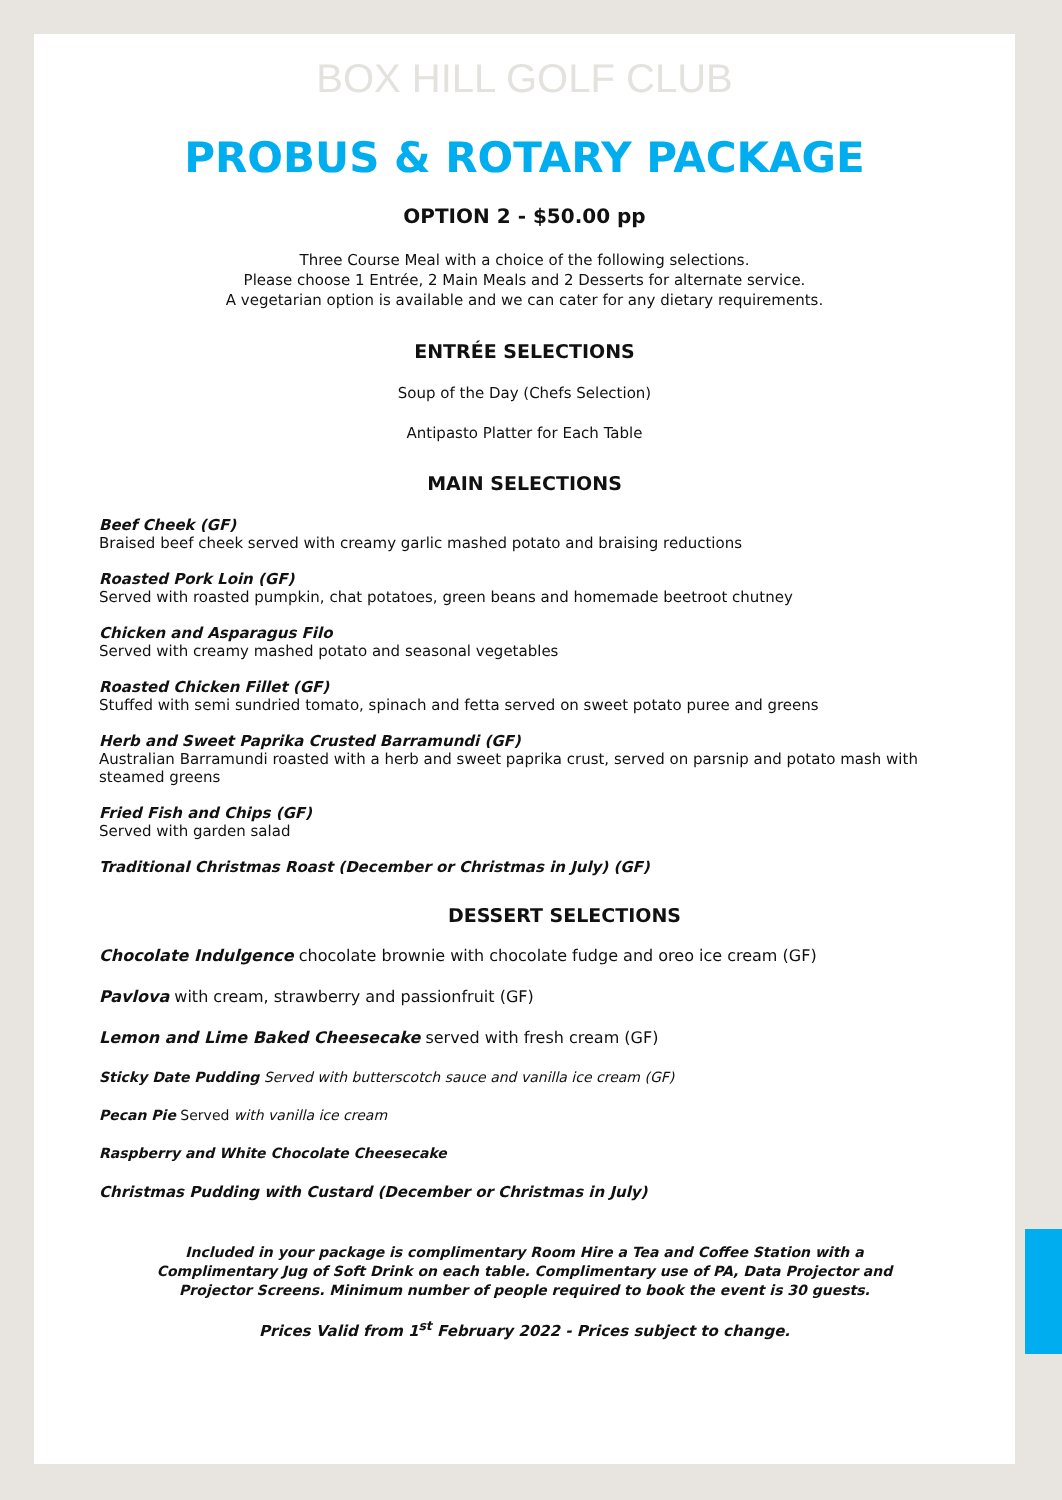BOX HILL GOLF CLUB
PROBUS & ROTARY PACKAGE
OPTION 2 - $50.00 pp
Three Course Meal with a choice of the following selections.
Please choose 1 Entrée, 2 Main Meals and 2 Desserts for alternate service.
A vegetarian option is available and we can cater for any dietary requirements.
ENTRÉE SELECTIONS
Soup of the Day (Chefs Selection)
Antipasto Platter for Each Table
MAIN SELECTIONS
Beef Cheek (GF)
Braised beef cheek served with creamy garlic mashed potato and braising reductions
Roasted Pork Loin (GF)
Served with roasted pumpkin, chat potatoes, green beans and homemade beetroot chutney
Chicken and Asparagus Filo
Served with creamy mashed potato and seasonal vegetables
Roasted Chicken Fillet (GF)
Stuffed with semi sundried tomato, spinach and fetta served on sweet potato puree and greens
Herb and Sweet Paprika Crusted Barramundi (GF)
Australian Barramundi roasted with a herb and sweet paprika crust, served on parsnip and potato mash with steamed greens
Fried Fish and Chips (GF)
Served with garden salad
Traditional Christmas Roast (December or Christmas in July) (GF)
DESSERT SELECTIONS
Chocolate Indulgence chocolate brownie with chocolate fudge and oreo ice cream (GF)
Pavlova with cream, strawberry and passionfruit (GF)
Lemon and Lime Baked Cheesecake served with fresh cream (GF)
Sticky Date Pudding Served with butterscotch sauce and vanilla ice cream (GF)
Pecan Pie Served with vanilla ice cream
Raspberry and White Chocolate Cheesecake
Christmas Pudding with Custard (December or Christmas in July)
Included in your package is complimentary Room Hire a Tea and Coffee Station with a Complimentary Jug of Soft Drink on each table. Complimentary use of PA, Data Projector and Projector Screens. Minimum number of people required to book the event is 30 guests.
Prices Valid from 1<sup>st</sup> February 2022 - Prices subject to change.